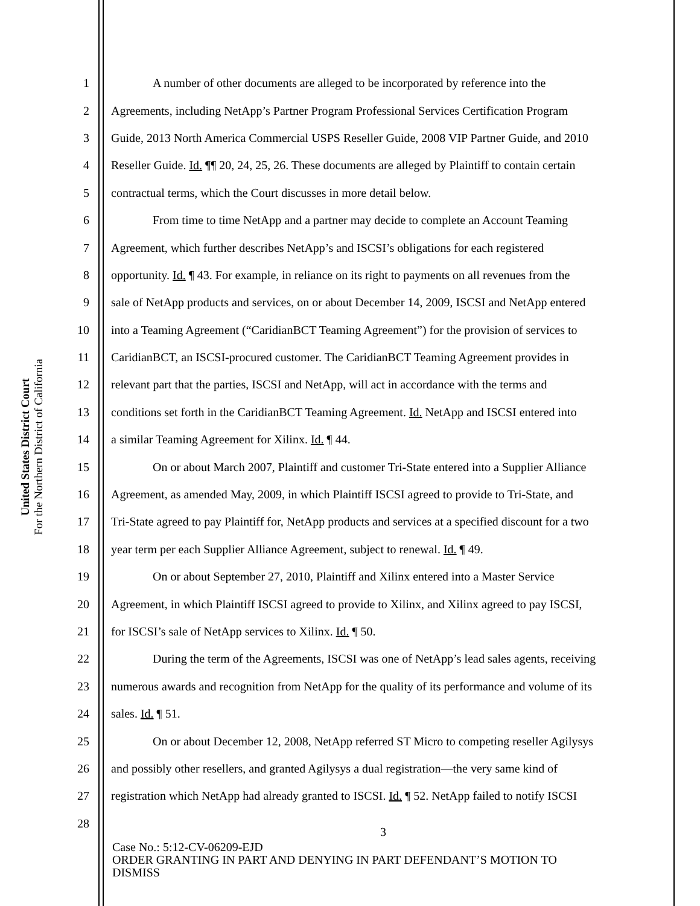United States District Court
For the Northern District of California
1 A number of other documents are alleged to be incorporated by reference into the
2 Agreements, including NetApp’s Partner Program Professional Services Certification Program
3 Guide, 2013 North America Commercial USPS Reseller Guide, 2008 VIP Partner Guide, and 2010
4 Reseller Guide. Id. ¶¶ 20, 24, 25, 26. These documents are alleged by Plaintiff to contain certain
5 contractual terms, which the Court discusses in more detail below.
6 From time to time NetApp and a partner may decide to complete an Account Teaming
7 Agreement, which further describes NetApp’s and ISCSI’s obligations for each registered
8 opportunity. Id. ¶ 43. For example, in reliance on its right to payments on all revenues from the
9 sale of NetApp products and services, on or about December 14, 2009, ISCSI and NetApp entered
10 into a Teaming Agreement (“CaridianBCT Teaming Agreement”) for the provision of services to
11 CaridianBCT, an ISCSI-procured customer. The CaridianBCT Teaming Agreement provides in
12 relevant part that the parties, ISCSI and NetApp, will act in accordance with the terms and
13 conditions set forth in the CaridianBCT Teaming Agreement. Id. NetApp and ISCSI entered into
14 a similar Teaming Agreement for Xilinx. Id. ¶ 44.
15 On or about March 2007, Plaintiff and customer Tri-State entered into a Supplier Alliance
16 Agreement, as amended May, 2009, in which Plaintiff ISCSI agreed to provide to Tri-State, and
17 Tri-State agreed to pay Plaintiff for, NetApp products and services at a specified discount for a two
18 year term per each Supplier Alliance Agreement, subject to renewal. Id. ¶ 49.
19 On or about September 27, 2010, Plaintiff and Xilinx entered into a Master Service
20 Agreement, in which Plaintiff ISCSI agreed to provide to Xilinx, and Xilinx agreed to pay ISCSI,
21 for ISCSI’s sale of NetApp services to Xilinx. Id. ¶ 50.
22 During the term of the Agreements, ISCSI was one of NetApp’s lead sales agents, receiving
23 numerous awards and recognition from NetApp for the quality of its performance and volume of its
24 sales. Id. ¶ 51.
25 On or about December 12, 2008, NetApp referred ST Micro to competing reseller Agilysys
26 and possibly other resellers, and granted Agilysys a dual registration—the very same kind of
27 registration which NetApp had already granted to ISCSI. Id. ¶ 52. NetApp failed to notify ISCSI
28
3
Case No.: 5:12-CV-06209-EJD
ORDER GRANTING IN PART AND DENYING IN PART DEFENDANT’S MOTION TO
DISMISS